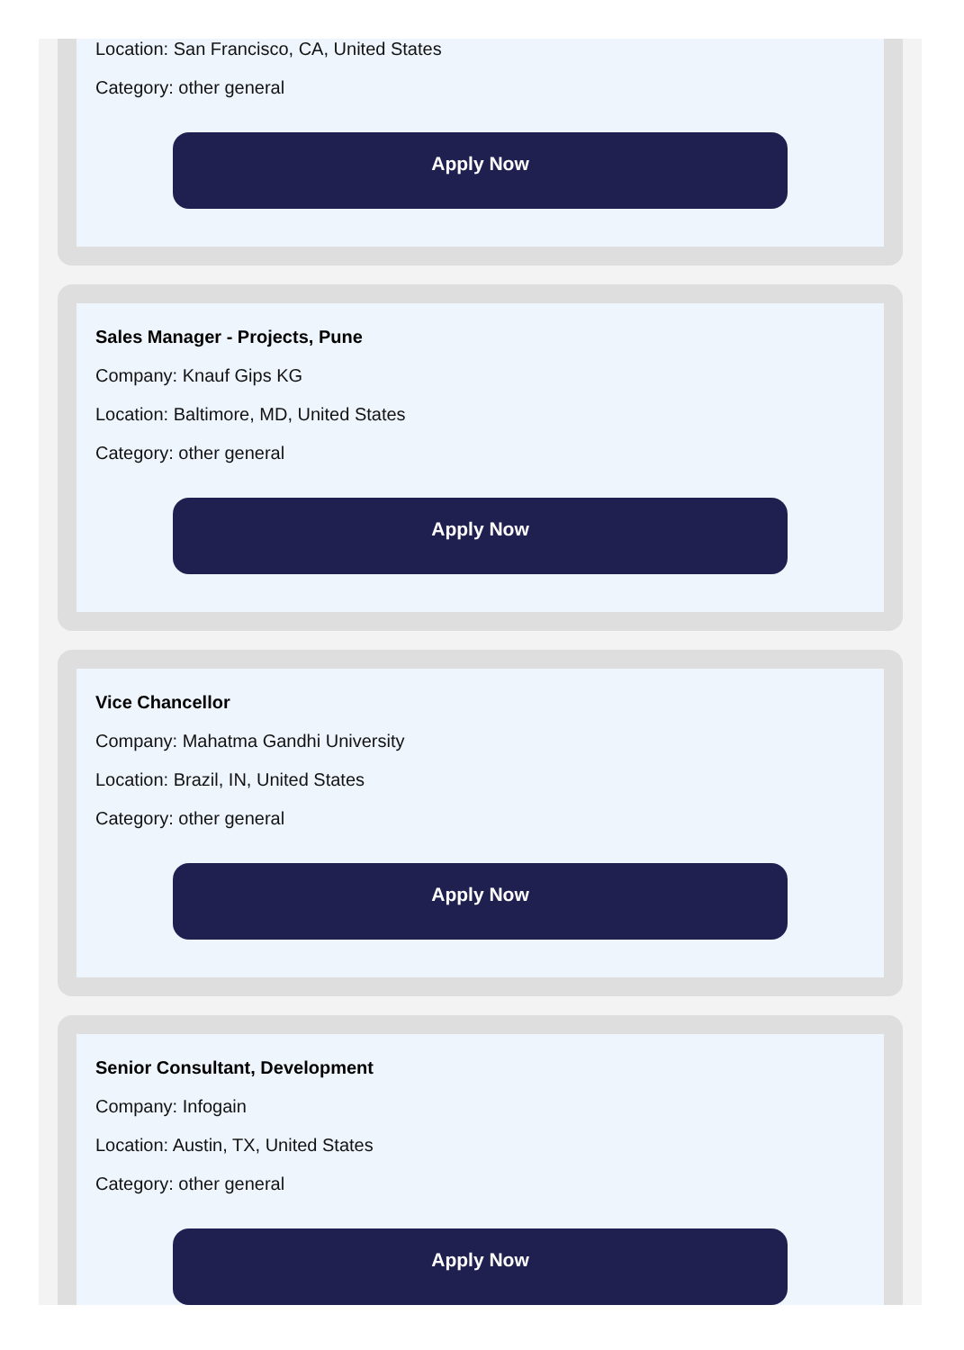Location: San Francisco, CA, United States
Category: other general
Apply Now
Sales Manager - Projects, Pune
Company: Knauf Gips KG
Location: Baltimore, MD, United States
Category: other general
Apply Now
Vice Chancellor
Company: Mahatma Gandhi University
Location: Brazil, IN, United States
Category: other general
Apply Now
Senior Consultant, Development
Company: Infogain
Location: Austin, TX, United States
Category: other general
Apply Now